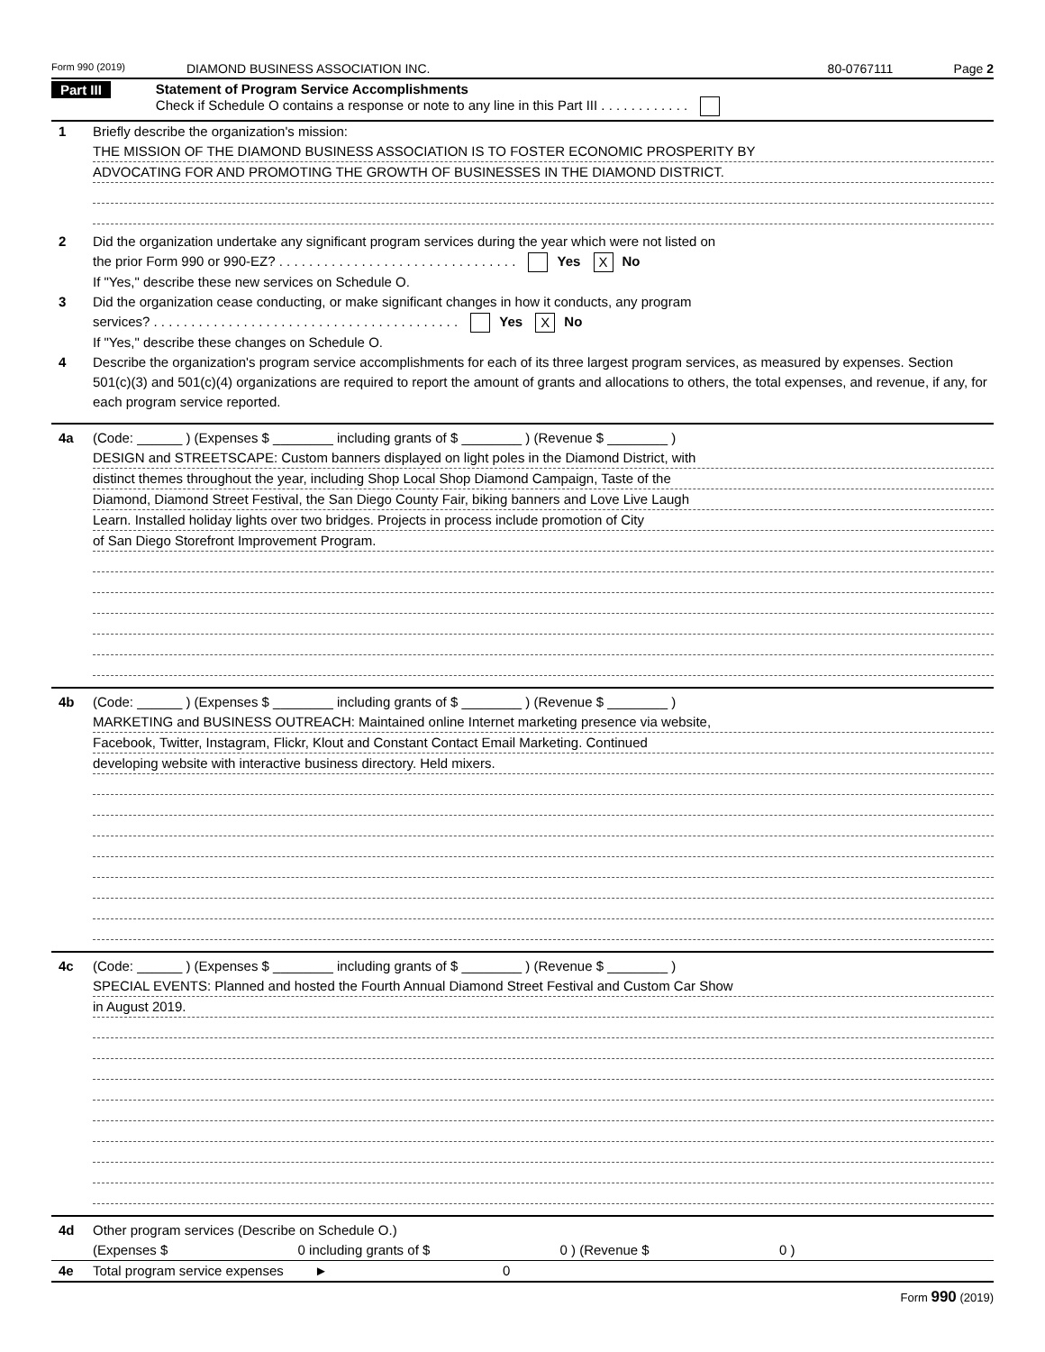Form 990 (2019) DIAMOND BUSINESS ASSOCIATION INC. 80-0767111 Page 2
Part III Statement of Program Service Accomplishments
Check if Schedule O contains a response or note to any line in this Part III . . . . . . . . . . . .
1 Briefly describe the organization's mission:
THE MISSION OF THE DIAMOND BUSINESS ASSOCIATION IS TO FOSTER ECONOMIC PROSPERITY BY
ADVOCATING FOR AND PROMOTING THE GROWTH OF BUSINESSES IN THE DIAMOND DISTRICT.
2 Did the organization undertake any significant program services during the year which were not listed on
the prior Form 990 or 990-EZ? . . . . . . . . . . . . . . . . . . . . . . . . . . . . . . . . Yes X No
If "Yes," describe these new services on Schedule O.
3 Did the organization cease conducting, or make significant changes in how it conducts, any program
services? . . . . . . . . . . . . . . . . . . . . . . . . . . . . . . . . . . . . . . . . . Yes X No
If "Yes," describe these changes on Schedule O.
4 Describe the organization's program service accomplishments for each of its three largest program services, as measured by expenses. Section 501(c)(3) and 501(c)(4) organizations are required to report the amount of grants and allocations to others, the total expenses, and revenue, if any, for each program service reported.
4a (Code: ______ ) (Expenses $ ________ including grants of $ ________ ) (Revenue $ ________ )
DESIGN and STREETSCAPE: Custom banners displayed on light poles in the Diamond District, with
distinct themes throughout the year, including Shop Local Shop Diamond Campaign, Taste of the
Diamond, Diamond Street Festival, the San Diego County Fair, biking banners and Love Live Laugh
Learn. Installed holiday lights over two bridges. Projects in process include promotion of City
of San Diego Storefront Improvement Program.
4b (Code: ______ ) (Expenses $ ________ including grants of $ ________ ) (Revenue $ ________ )
MARKETING and BUSINESS OUTREACH: Maintained online Internet marketing presence via website,
Facebook, Twitter, Instagram, Flickr, Klout and Constant Contact Email Marketing. Continued
developing website with interactive business directory. Held mixers.
4c (Code: ______ ) (Expenses $ ________ including grants of $ ________ ) (Revenue $ ________ )
SPECIAL EVENTS: Planned and hosted the Fourth Annual Diamond Street Festival and Custom Car Show
in August 2019.
4d Other program services (Describe on Schedule O.)
(Expenses $ 0 including grants of $ 0 ) (Revenue $ 0 )
4e Total program service expenses ► 0
Form 990 (2019)